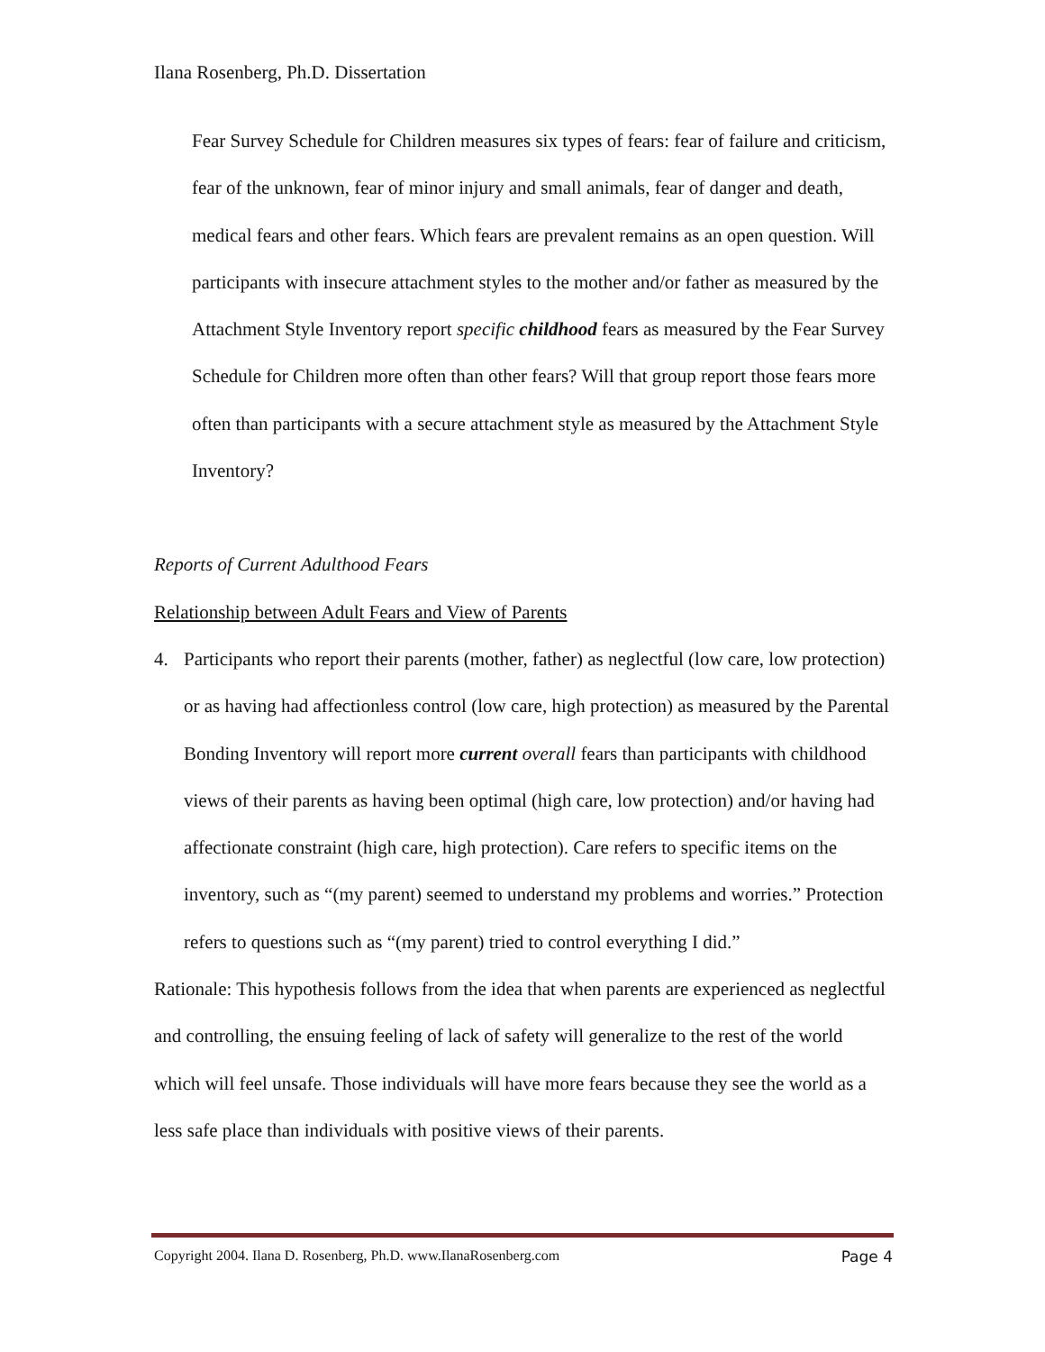Ilana Rosenberg, Ph.D. Dissertation
Fear Survey Schedule for Children measures six types of fears: fear of failure and criticism, fear of the unknown, fear of minor injury and small animals, fear of danger and death, medical fears and other fears. Which fears are prevalent remains as an open question. Will participants with insecure attachment styles to the mother and/or father as measured by the Attachment Style Inventory report specific childhood fears as measured by the Fear Survey Schedule for Children more often than other fears? Will that group report those fears more often than participants with a secure attachment style as measured by the Attachment Style Inventory?
Reports of Current Adulthood Fears
Relationship between Adult Fears and View of Parents
4. Participants who report their parents (mother, father) as neglectful (low care, low protection) or as having had affectionless control (low care, high protection) as measured by the Parental Bonding Inventory will report more current overall fears than participants with childhood views of their parents as having been optimal (high care, low protection) and/or having had affectionate constraint (high care, high protection). Care refers to specific items on the inventory, such as “(my parent) seemed to understand my problems and worries.” Protection refers to questions such as “(my parent) tried to control everything I did.”
Rationale: This hypothesis follows from the idea that when parents are experienced as neglectful and controlling, the ensuing feeling of lack of safety will generalize to the rest of the world which will feel unsafe. Those individuals will have more fears because they see the world as a less safe place than individuals with positive views of their parents.
Copyright 2004. Ilana D. Rosenberg, Ph.D. www.IlanaRosenberg.com Page 4